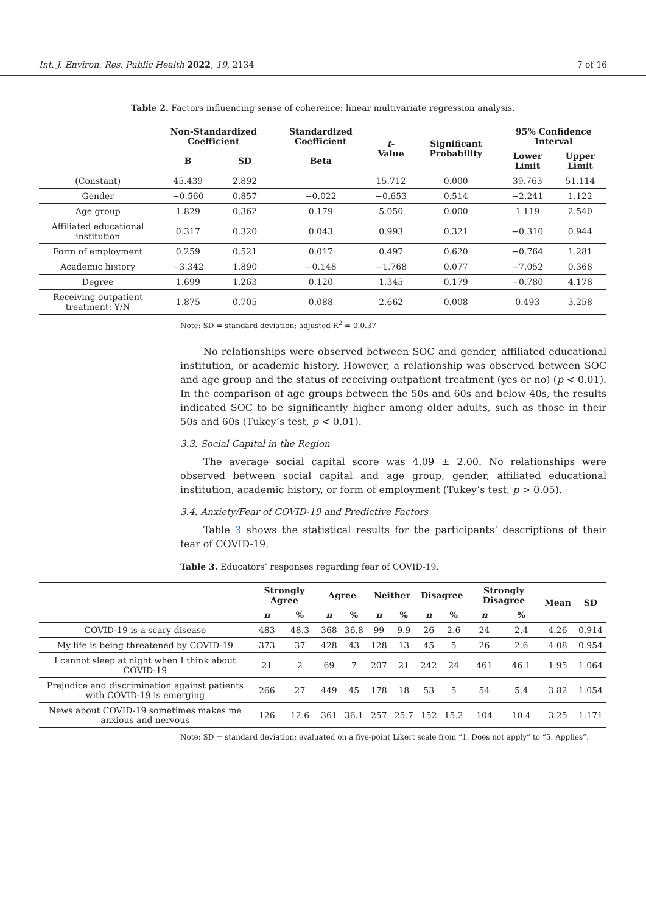Int. J. Environ. Res. Public Health 2022, 19, 2134 7 of 16
Table 2. Factors influencing sense of coherence: linear multivariate regression analysis.
| | Non-Standardized Coefficient | | Standardized Coefficient | t -Value | Significant Probability | 95% Confidence Interval | |
| --- | --- | --- | --- | --- | --- | --- | --- |
| | B | SD | Beta | | | Lower Limit | Upper Limit |
| (Constant) | 45.439 | 2.892 | | 15.712 | 0.000 | 39.763 | 51.114 |
| Gender | −0.560 | 0.857 | −0.022 | −0.653 | 0.514 | −2.241 | 1.122 |
| Age group | 1.829 | 0.362 | 0.179 | 5.050 | 0.000 | 1.119 | 2.540 |
| Affiliated educational institution | 0.317 | 0.320 | 0.043 | 0.993 | 0.321 | −0.310 | 0.944 |
| Form of employment | 0.259 | 0.521 | 0.017 | 0.497 | 0.620 | −0.764 | 1.281 |
| Academic history | −3.342 | 1.890 | −0.148 | −1.768 | 0.077 | −7.052 | 0.368 |
| Degree | 1.699 | 1.263 | 0.120 | 1.345 | 0.179 | −0.780 | 4.178 |
| Receiving outpatient treatment: Y/N | 1.875 | 0.705 | 0.088 | 2.662 | 0.008 | 0.493 | 3.258 |
Note: SD = standard deviation; adjusted R<sup>2</sup> = 0.0.37
No relationships were observed between SOC and gender, affiliated educational institution, or academic history. However, a relationship was observed between SOC and age group and the status of receiving outpatient treatment (yes or no) (p < 0.01). In the comparison of age groups between the 50s and 60s and below 40s, the results indicated SOC to be significantly higher among older adults, such as those in their 50s and 60s (Tukey’s test, p < 0.01).
3.3. Social Capital in the Region
The average social capital score was 4.09 ± 2.00. No relationships were observed between social capital and age group, gender, affiliated educational institution, academic history, or form of employment (Tukey’s test, p > 0.05).
3.4. Anxiety/Fear of COVID-19 and Predictive Factors
Table 3 shows the statistical results for the participants’ descriptions of their fear of COVID-19.
Table 3. Educators’ responses regarding fear of COVID-19.
| | Strongly Agree | | Agree | | Neither | | Disagree | | Strongly Disagree | | Mean | SD |
| --- | --- | --- | --- | --- | --- | --- | --- | --- | --- | --- | --- | --- |
| | n | % | n | % | n | % | n | % | n | % | | |
| COVID-19 is a scary disease | 483 | 48.3 | 368 | 36.8 | 99 | 9.9 | 26 | 2.6 | 24 | 2.4 | 4.26 | 0.914 |
| My life is being threatened by COVID-19 | 373 | 37 | 428 | 43 | 128 | 13 | 45 | 5 | 26 | 2.6 | 4.08 | 0.954 |
| I cannot sleep at night when I think about COVID-19 | 21 | 2 | 69 | 7 | 207 | 21 | 242 | 24 | 461 | 46.1 | 1.95 | 1.064 |
| Prejudice and discrimination against patients with COVID-19 is emerging | 266 | 27 | 449 | 45 | 178 | 18 | 53 | 5 | 54 | 5.4 | 3.82 | 1.054 |
| News about COVID-19 sometimes makes me anxious and nervous | 126 | 12.6 | 361 | 36.1 | 257 | 25.7 | 152 | 15.2 | 104 | 10.4 | 3.25 | 1.171 |
Note: SD = standard deviation; evaluated on a five-point Likert scale from “1. Does not apply” to “5. Applies”.